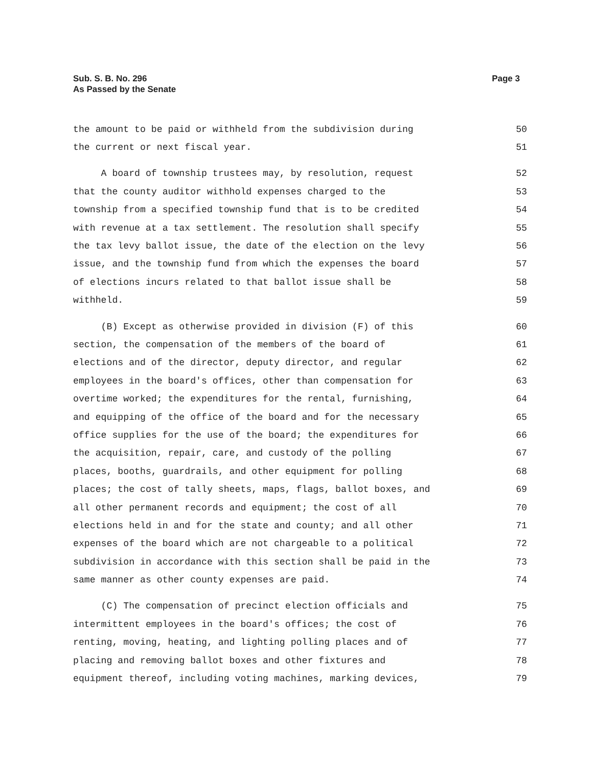Sub. S. B. No. 296
As Passed by the Senate
Page 3
the amount to be paid or withheld from the subdivision during 50
the current or next fiscal year. 51
A board of township trustees may, by resolution, request 52
that the county auditor withhold expenses charged to the 53
township from a specified township fund that is to be credited 54
with revenue at a tax settlement. The resolution shall specify 55
the tax levy ballot issue, the date of the election on the levy 56
issue, and the township fund from which the expenses the board 57
of elections incurs related to that ballot issue shall be 58
withheld. 59
(B) Except as otherwise provided in division (F) of this 60
section, the compensation of the members of the board of 61
elections and of the director, deputy director, and regular 62
employees in the board's offices, other than compensation for 63
overtime worked; the expenditures for the rental, furnishing, 64
and equipping of the office of the board and for the necessary 65
office supplies for the use of the board; the expenditures for 66
the acquisition, repair, care, and custody of the polling 67
places, booths, guardrails, and other equipment for polling 68
places; the cost of tally sheets, maps, flags, ballot boxes, and 69
all other permanent records and equipment; the cost of all 70
elections held in and for the state and county; and all other 71
expenses of the board which are not chargeable to a political 72
subdivision in accordance with this section shall be paid in the 73
same manner as other county expenses are paid. 74
(C) The compensation of precinct election officials and 75
intermittent employees in the board's offices; the cost of 76
renting, moving, heating, and lighting polling places and of 77
placing and removing ballot boxes and other fixtures and 78
equipment thereof, including voting machines, marking devices, 79